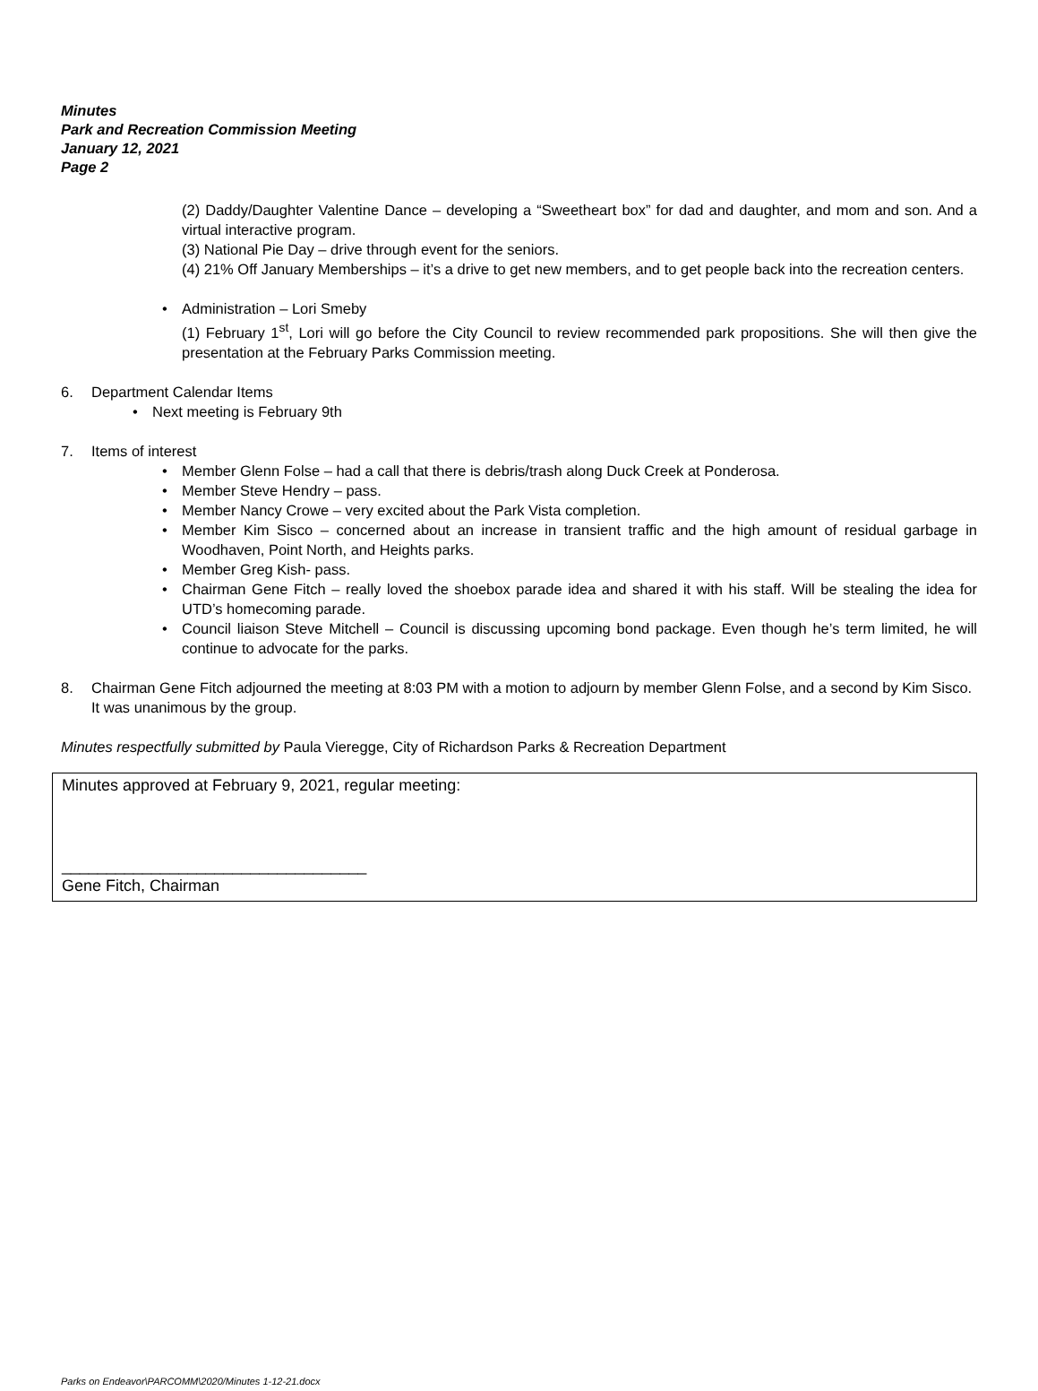Minutes
Park and Recreation Commission Meeting
January 12, 2021
Page 2
(2) Daddy/Daughter Valentine Dance – developing a “Sweetheart box” for dad and daughter, and mom and son. And a virtual interactive program.
(3) National Pie Day – drive through event for the seniors.
(4) 21% Off January Memberships – it’s a drive to get new members, and to get people back into the recreation centers.
• Administration – Lori Smeby
(1) February 1<sup>st</sup>, Lori will go before the City Council to review recommended park propositions. She will then give the presentation at the February Parks Commission meeting.
6. Department Calendar Items
• Next meeting is February 9th
7. Items of interest
• Member Glenn Folse – had a call that there is debris/trash along Duck Creek at Ponderosa.
• Member Steve Hendry – pass.
• Member Nancy Crowe – very excited about the Park Vista completion.
• Member Kim Sisco – concerned about an increase in transient traffic and the high amount of residual garbage in Woodhaven, Point North, and Heights parks.
• Member Greg Kish- pass.
• Chairman Gene Fitch – really loved the shoebox parade idea and shared it with his staff. Will be stealing the idea for UTD’s homecoming parade.
• Council liaison Steve Mitchell – Council is discussing upcoming bond package. Even though he’s term limited, he will continue to advocate for the parks.
8. Chairman Gene Fitch adjourned the meeting at 8:03 PM with a motion to adjourn by member Glenn Folse, and a second by Kim Sisco. It was unanimous by the group.
Minutes respectfully submitted by Paula Vieregge, City of Richardson Parks & Recreation Department
Minutes approved at February 9, 2021, regular meeting:
__________________________________
Gene Fitch, Chairman
Parks on Endeavor\PARCOMM\2020/Minutes 1-12-21.docx